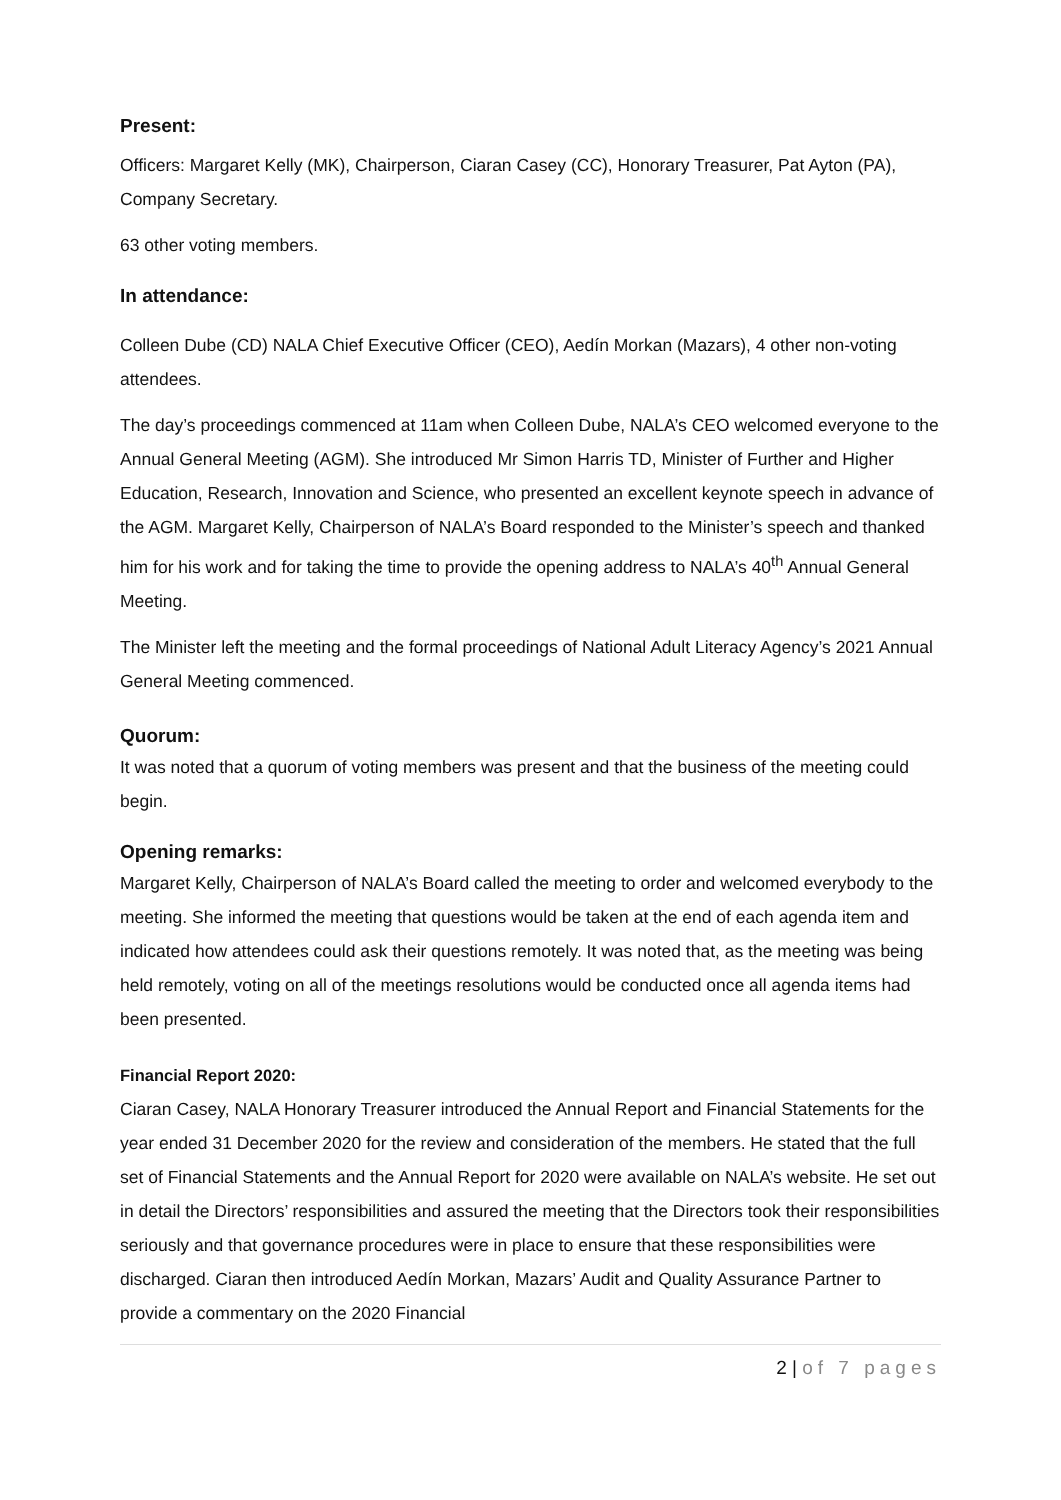Present:
Officers: Margaret Kelly (MK), Chairperson, Ciaran Casey (CC), Honorary Treasurer, Pat Ayton (PA), Company Secretary.
63 other voting members.
In attendance:
Colleen Dube (CD) NALA Chief Executive Officer (CEO), Aedín Morkan (Mazars), 4 other non-voting attendees.
The day’s proceedings commenced at 11am when Colleen Dube, NALA’s CEO welcomed everyone to the Annual General Meeting (AGM). She introduced Mr Simon Harris TD, Minister of Further and Higher Education, Research, Innovation and Science, who presented an excellent keynote speech in advance of the AGM. Margaret Kelly, Chairperson of NALA’s Board responded to the Minister’s speech and thanked him for his work and for taking the time to provide the opening address to NALA’s 40<sup>th</sup> Annual General Meeting.
The Minister left the meeting and the formal proceedings of National Adult Literacy Agency’s 2021 Annual General Meeting commenced.
Quorum:
It was noted that a quorum of voting members was present and that the business of the meeting could begin.
Opening remarks:
Margaret Kelly, Chairperson of NALA’s Board called the meeting to order and welcomed everybody to the meeting. She informed the meeting that questions would be taken at the end of each agenda item and indicated how attendees could ask their questions remotely. It was noted that, as the meeting was being held remotely, voting on all of the meetings resolutions would be conducted once all agenda items had been presented.
Financial Report 2020:
Ciaran Casey, NALA Honorary Treasurer introduced the Annual Report and Financial Statements for the year ended 31 December 2020 for the review and consideration of the members. He stated that the full set of Financial Statements and the Annual Report for 2020 were available on NALA’s website. He set out in detail the Directors’ responsibilities and assured the meeting that the Directors took their responsibilities seriously and that governance procedures were in place to ensure that these responsibilities were discharged. Ciaran then introduced Aedín Morkan, Mazars’ Audit and Quality Assurance Partner to provide a commentary on the 2020 Financial
2 | of 7 pages